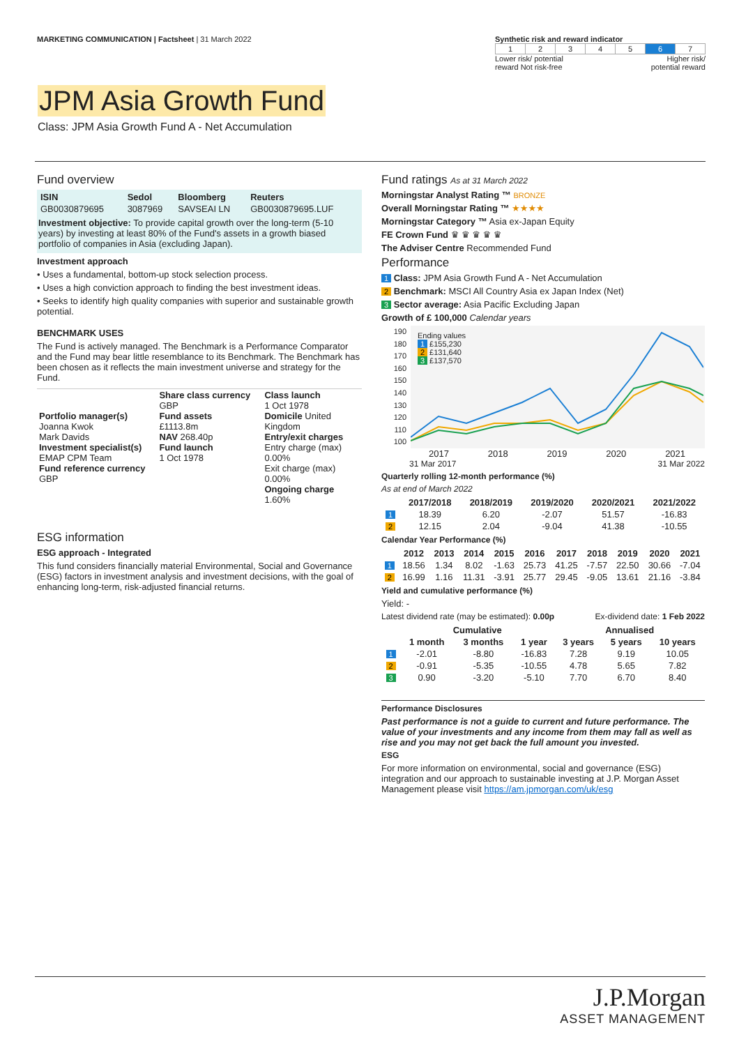MARKETING COMMUNICATION | Factsheet | 31 March 2022
Synthetic risk and reward indicator
| 1 | 2 | 3 | 4 | 5 | 6 | 7 |
Lower risk/ potential
reward Not risk-free Higher risk/
potential reward
JPM Asia Growth Fund
Class: JPM Asia Growth Fund A - Net Accumulation
Fund overview
| ISIN | Sedol | Bloomberg | Reuters |
| --- | --- | --- | --- |
| GB0030879695 | 3087969 | SAVSEAI LN | GB0030879695.LUF |
Investment objective: To provide capital growth over the long-term (5-10 years) by investing at least 80% of the Fund's assets in a growth biased portfolio of companies in Asia (excluding Japan).
Investment approach
• Uses a fundamental, bottom-up stock selection process.
• Uses a high conviction approach to finding the best investment ideas.
• Seeks to identify high quality companies with superior and sustainable growth potential.
BENCHMARK USES
The Fund is actively managed. The Benchmark is a Performance Comparator and the Fund may bear little resemblance to its Benchmark. The Benchmark has been chosen as it reflects the main investment universe and strategy for the Fund.
| Portfolio manager(s) Joanna Kwok Mark Davids Investment specialist(s) EMAP CPM Team Fund reference currency GBP | Share class currency GBP Fund assets £1113.8m NAV 268.40p Fund launch 1 Oct 1978 | Class launch 1 Oct 1978 Domicile United Kingdom Entry/exit charges Entry charge (max) 0.00% Exit charge (max) 0.00% Ongoing charge 1.60% |
ESG information
ESG approach - Integrated
This fund considers financially material Environmental, Social and Governance (ESG) factors in investment analysis and investment decisions, with the goal of enhancing long-term, risk-adjusted financial returns.
Fund ratings As at 31 March 2022
Morningstar Analyst Rating ™ BRONZE
Overall Morningstar Rating ™ ★★★★
Morningstar Category ™ Asia ex-Japan Equity
FE Crown Fund ♛ ♛ ♛ ♛ ♛
The Adviser Centre Recommended Fund
Performance
1 Class: JPM Asia Growth Fund A - Net Accumulation
2 Benchmark: MSCI All Country Asia ex Japan Index (Net)
3 Sector average: Asia Pacific Excluding Japan
Growth of £ 100,000 Calendar years
190 180 170 160 150 140 130 120 110 100
Ending values
1 £155,230
2 £131,640
3 £137,570
2017 2018 2019 2020 2021
31 Mar 2017 31 Mar 2022
Quarterly rolling 12-month performance (%)
As at end of March 2022
| | 2017/2018 | 2018/2019 | 2019/2020 | 2020/2021 | 2021/2022 |
| --- | --- | --- | --- | --- | --- |
| 1 | 18.39 | 6.20 | -2.07 | 51.57 | -16.83 |
| 2 | 12.15 | 2.04 | -9.04 | 41.38 | -10.55 |
Calendar Year Performance (%)
| | 2012 | 2013 | 2014 | 2015 | 2016 | 2017 | 2018 | 2019 | 2020 | 2021 |
| --- | --- | --- | --- | --- | --- | --- | --- | --- | --- | --- |
| 1 | 18.56 | 1.34 | 8.02 | -1.63 | 25.73 | 41.25 | -7.57 | 22.50 | 30.66 | -7.04 |
| 2 | 16.99 | 1.16 | 11.31 | -3.91 | 25.77 | 29.45 | -9.05 | 13.61 | 21.16 | -3.84 |
Yield and cumulative performance (%)
Yield: -
Latest dividend rate (may be estimated): 0.00p Ex-dividend date: 1 Feb 2022
| | Cumulative | | | Annualised | | |
| --- | --- | --- | --- | --- | --- | --- |
| | 1 month | 3 months | 1 year | 3 years | 5 years | 10 years |
| 1 | -2.01 | -8.80 | -16.83 | 7.28 | 9.19 | 10.05 |
| 2 | -0.91 | -5.35 | -10.55 | 4.78 | 5.65 | 7.82 |
| 3 | 0.90 | -3.20 | -5.10 | 7.70 | 6.70 | 8.40 |
Performance Disclosures
Past performance is not a guide to current and future performance. The value of your investments and any income from them may fall as well as rise and you may not get back the full amount you invested.
ESG
For more information on environmental, social and governance (ESG) integration and our approach to sustainable investing at J.P. Morgan Asset Management please visit https://am.jpmorgan.com/uk/esg
J.P.Morgan
ASSET MANAGEMENT